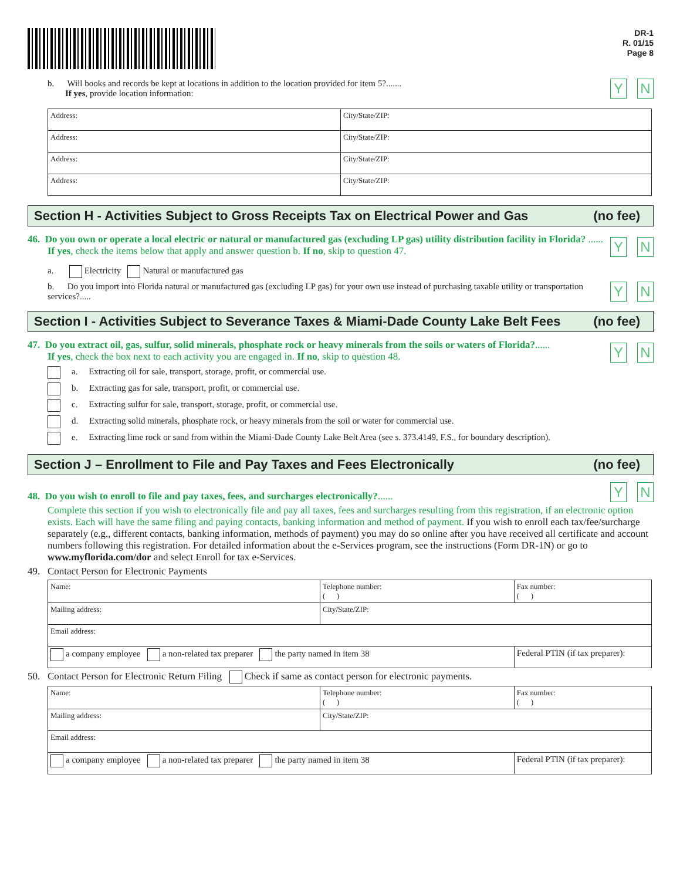DR-1
R. 01/15
Page 8
b. Will books and records be kept at locations in addition to the location provided for item 5?.......
If yes, provide location information:
Y N
| Address: | City/State/ZIP: |
| Address: | City/State/ZIP: |
| Address: | City/State/ZIP: |
| Address: | City/State/ZIP: |
Section H - Activities Subject to Gross Receipts Tax on Electrical Power and Gas (no fee)
46. Do you own or operate a local electric or natural or manufactured gas (excluding LP gas) utility distribution facility in Florida? ......
If yes, check the items below that apply and answer question b. If no, skip to question 47.
Y N
a. Electricity Natural or manufactured gas
b. Do you import into Florida natural or manufactured gas (excluding LP gas) for your own use instead of purchasing taxable utility or transportation services?.....
Y N
Section I - Activities Subject to Severance Taxes & Miami-Dade County Lake Belt Fees (no fee)
47. Do you extract oil, gas, sulfur, solid minerals, phosphate rock or heavy minerals from the soils or waters of Florida?......
If yes, check the box next to each activity you are engaged in. If no, skip to question 48.
Y N
a. Extracting oil for sale, transport, storage, profit, or commercial use.
b. Extracting gas for sale, transport, profit, or commercial use.
c. Extracting sulfur for sale, transport, storage, profit, or commercial use.
d. Extracting solid minerals, phosphate rock, or heavy minerals from the soil or water for commercial use.
e. Extracting lime rock or sand from within the Miami-Dade County Lake Belt Area (see s. 373.4149, F.S., for boundary description).
Section J – Enrollment to File and Pay Taxes and Fees Electronically (no fee)
48. Do you wish to enroll to file and pay taxes, fees, and surcharges electronically?......
Y N
Complete this section if you wish to electronically file and pay all taxes, fees and surcharges resulting from this registration, if an electronic option exists. Each will have the same filing and paying contacts, banking information and method of payment. If you wish to enroll each tax/fee/surcharge separately (e.g., different contacts, banking information, methods of payment) you may do so online after you have received all certificate and account numbers following this registration. For detailed information about the e-Services program, see the instructions (Form DR-1N) or go to www.myflorida.com/dor and select Enroll for tax e-Services.
49. Contact Person for Electronic Payments
| Name: | Telephone number: ( ) | | Fax number: ( ) |
| Mailing address: | City/State/ZIP: | | |
| Email address: | | | |
| a company employee a non-related tax preparer the party named in item 38 | | Federal PTIN (if tax preparer): | |
50. Contact Person for Electronic Return Filing Check if same as contact person for electronic payments.
| Name: | Telephone number: ( ) | | Fax number: ( ) |
| Mailing address: | City/State/ZIP: | | |
| Email address: | | | |
| a company employee a non-related tax preparer the party named in item 38 | | Federal PTIN (if tax preparer): | |